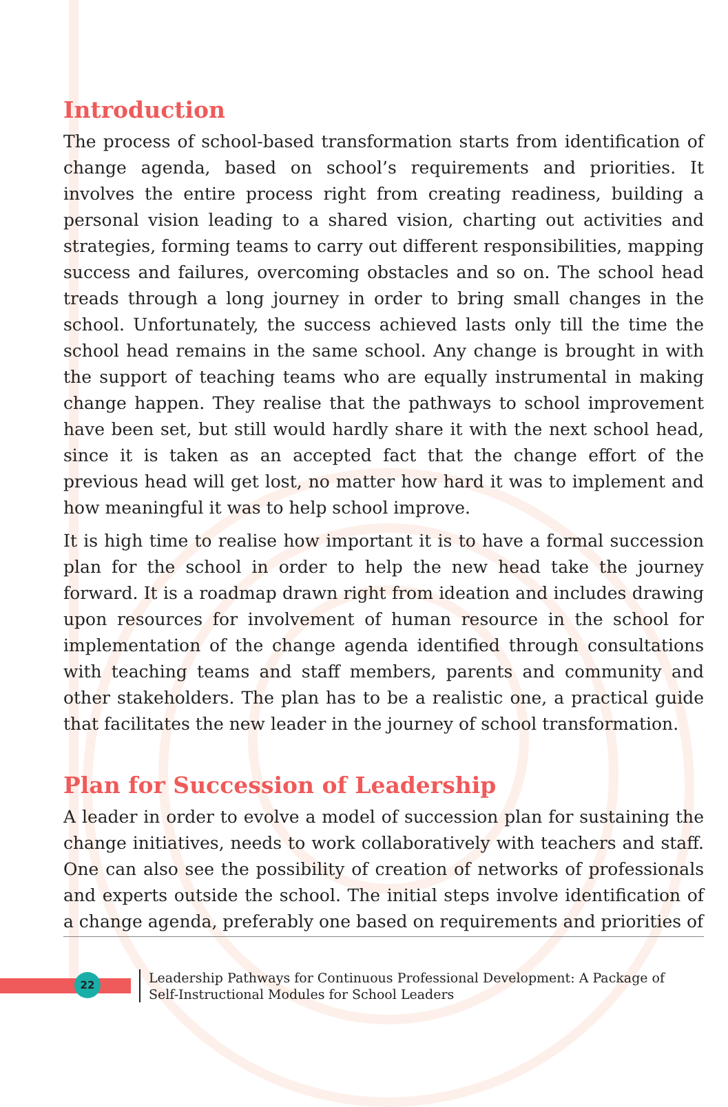Introduction
The process of school-based transformation starts from identification of change agenda, based on school’s requirements and priorities. It involves the entire process right from creating readiness, building a personal vision leading to a shared vision, charting out activities and strategies, forming teams to carry out different responsibilities, mapping success and failures, overcoming obstacles and so on. The school head treads through a long journey in order to bring small changes in the school. Unfortunately, the success achieved lasts only till the time the school head remains in the same school. Any change is brought in with the support of teaching teams who are equally instrumental in making change happen. They realise that the pathways to school improvement have been set, but still would hardly share it with the next school head, since it is taken as an accepted fact that the change effort of the previous head will get lost, no matter how hard it was to implement and how meaningful it was to help school improve.
It is high time to realise how important it is to have a formal succession plan for the school in order to help the new head take the journey forward. It is a roadmap drawn right from ideation and includes drawing upon resources for involvement of human resource in the school for implementation of the change agenda identified through consultations with teaching teams and staff members, parents and community and other stakeholders. The plan has to be a realistic one, a practical guide that facilitates the new leader in the journey of school transformation.
Plan for Succession of Leadership
A leader in order to evolve a model of succession plan for sustaining the change initiatives, needs to work collaboratively with teachers and staff. One can also see the possibility of creation of networks of professionals and experts outside the school. The initial steps involve identification of a change agenda, preferably one based on requirements and priorities of
22
Leadership Pathways for Continuous Professional Development: A Package of
Self-Instructional Modules for School Leaders